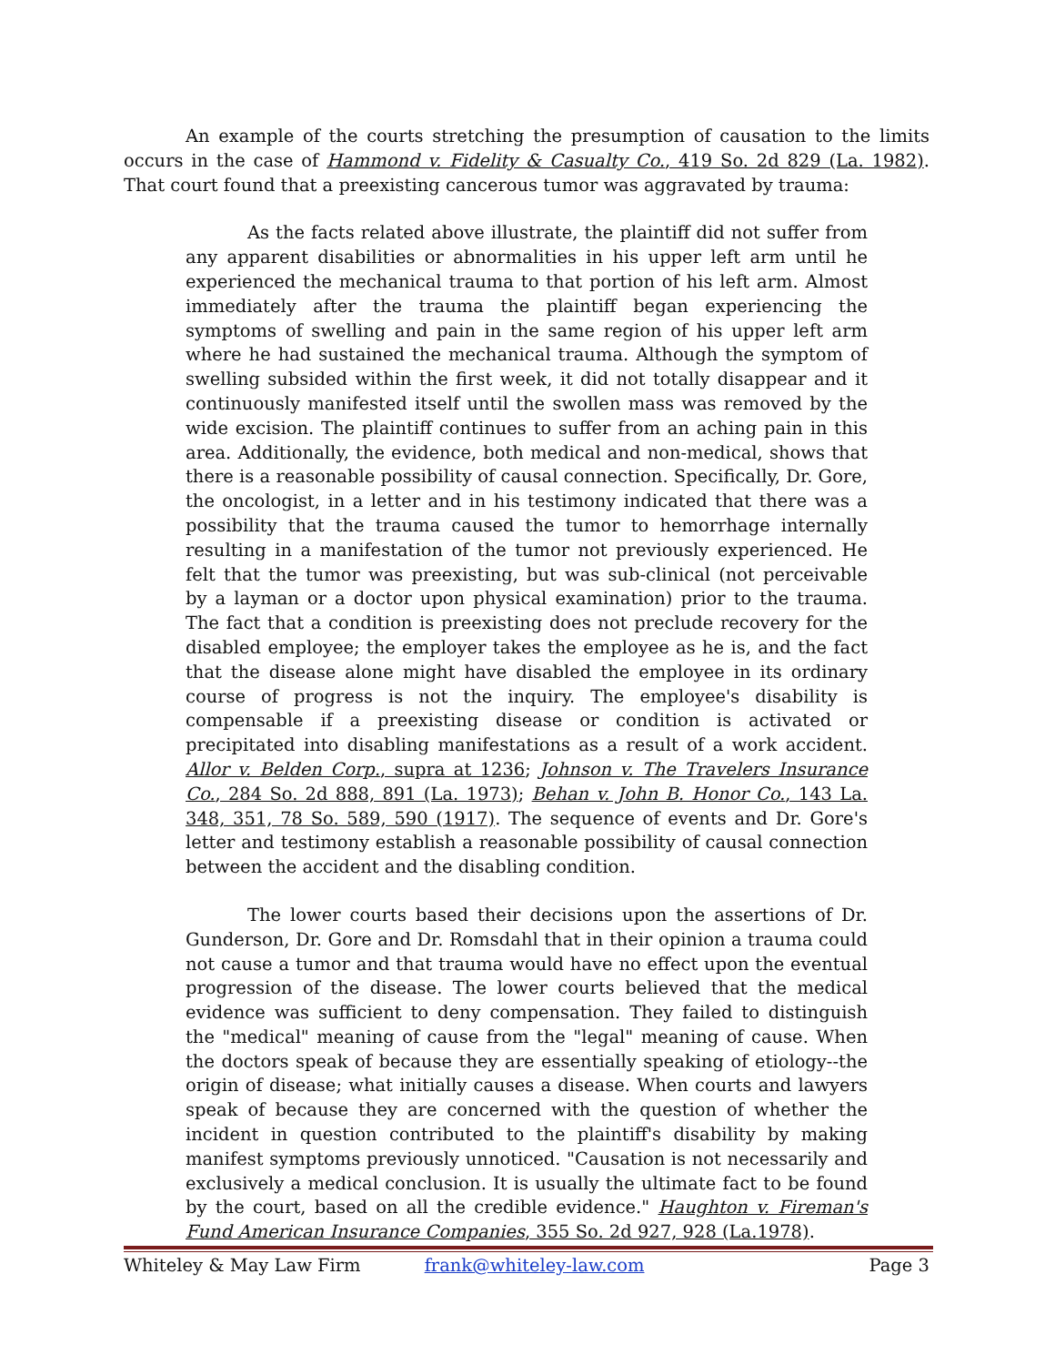An example of the courts stretching the presumption of causation to the limits occurs in the case of Hammond v. Fidelity & Casualty Co., 419 So. 2d 829 (La. 1982). That court found that a preexisting cancerous tumor was aggravated by trauma:
As the facts related above illustrate, the plaintiff did not suffer from any apparent disabilities or abnormalities in his upper left arm until he experienced the mechanical trauma to that portion of his left arm. Almost immediately after the trauma the plaintiff began experiencing the symptoms of swelling and pain in the same region of his upper left arm where he had sustained the mechanical trauma. Although the symptom of swelling subsided within the first week, it did not totally disappear and it continuously manifested itself until the swollen mass was removed by the wide excision. The plaintiff continues to suffer from an aching pain in this area. Additionally, the evidence, both medical and non-medical, shows that there is a reasonable possibility of causal connection. Specifically, Dr. Gore, the oncologist, in a letter and in his testimony indicated that there was a possibility that the trauma caused the tumor to hemorrhage internally resulting in a manifestation of the tumor not previously experienced. He felt that the tumor was preexisting, but was sub-clinical (not perceivable by a layman or a doctor upon physical examination) prior to the trauma. The fact that a condition is preexisting does not preclude recovery for the disabled employee; the employer takes the employee as he is, and the fact that the disease alone might have disabled the employee in its ordinary course of progress is not the inquiry. The employee's disability is compensable if a preexisting disease or condition is activated or precipitated into disabling manifestations as a result of a work accident. Allor v. Belden Corp., supra at 1236; Johnson v. The Travelers Insurance Co., 284 So. 2d 888, 891 (La. 1973); Behan v. John B. Honor Co., 143 La. 348, 351, 78 So. 589, 590 (1917). The sequence of events and Dr. Gore's letter and testimony establish a reasonable possibility of causal connection between the accident and the disabling condition.
The lower courts based their decisions upon the assertions of Dr. Gunderson, Dr. Gore and Dr. Romsdahl that in their opinion a trauma could not cause a tumor and that trauma would have no effect upon the eventual progression of the disease. The lower courts believed that the medical evidence was sufficient to deny compensation. They failed to distinguish the "medical" meaning of cause from the "legal" meaning of cause. When the doctors speak of because they are essentially speaking of etiology--the origin of disease; what initially causes a disease. When courts and lawyers speak of because they are concerned with the question of whether the incident in question contributed to the plaintiff's disability by making manifest symptoms previously unnoticed. "Causation is not necessarily and exclusively a medical conclusion. It is usually the ultimate fact to be found by the court, based on all the credible evidence." Haughton v. Fireman's Fund American Insurance Companies, 355 So. 2d 927, 928 (La.1978).
Whiteley & May Law Firm frank@whiteley-law.com Page 3